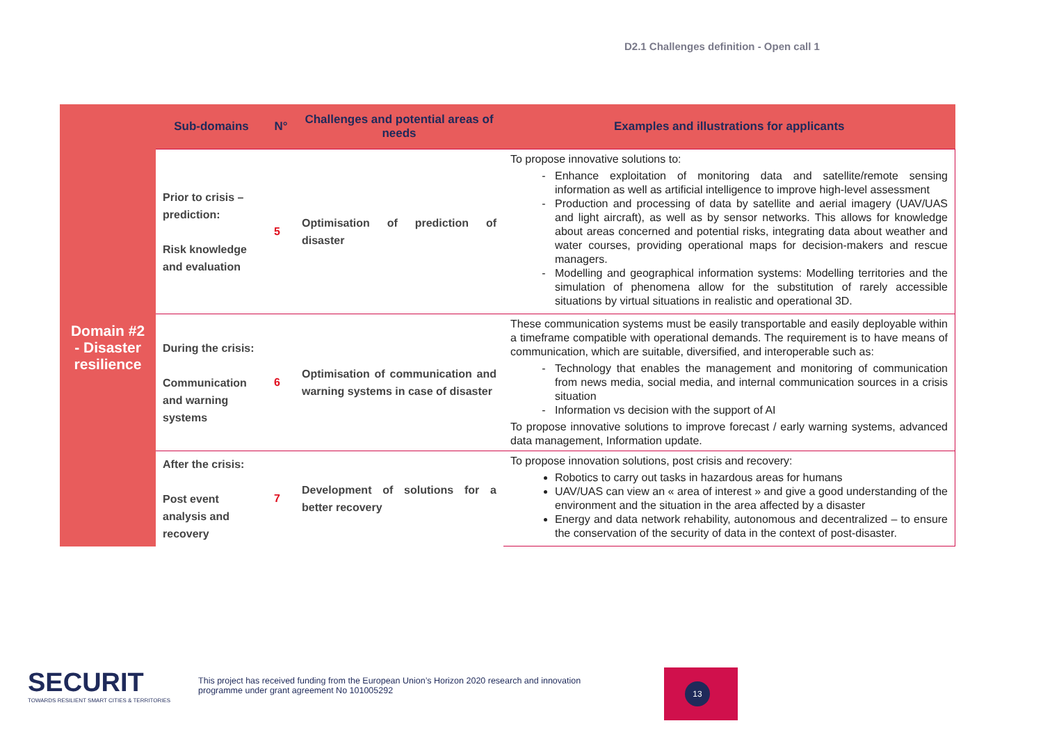D2.1 Challenges definition - Open call 1
| | Sub-domains | N° | Challenges and potential areas of needs | Examples and illustrations for applicants |
| --- | --- | --- | --- | --- |
| Domain #2 - Disaster resilience | Prior to crisis – prediction: Risk knowledge and evaluation | 5 | Optimisation of prediction of disaster | To propose innovative solutions to: Enhance exploitation of monitoring data and satellite/remote sensing information as well as artificial intelligence to improve high-level assessment Production and processing of data by satellite and aerial imagery (UAV/UAS and light aircraft), as well as by sensor networks. This allows for knowledge about areas concerned and potential risks, integrating data about weather and water courses, providing operational maps for decision-makers and rescue managers. Modelling and geographical information systems: Modelling territories and the simulation of phenomena allow for the substitution of rarely accessible situations by virtual situations in realistic and operational 3D. |
| | During the crisis: Communication and warning systems | 6 | Optimisation of communication and warning systems in case of disaster | These communication systems must be easily transportable and easily deployable within a timeframe compatible with operational demands. The requirement is to have means of communication, which are suitable, diversified, and interoperable such as: Technology that enables the management and monitoring of communication from news media, social media, and internal communication sources in a crisis situation Information vs decision with the support of AI To propose innovative solutions to improve forecast / early warning systems, advanced data management, Information update. |
| | After the crisis: Post event analysis and recovery | 7 | Development of solutions for a better recovery | To propose innovation solutions, post crisis and recovery: Robotics to carry out tasks in hazardous areas for humans UAV/UAS can view an « area of interest » and give a good understanding of the environment and the situation in the area affected by a disaster Energy and data network rehability, autonomous and decentralized – to ensure the conservation of the security of data in the context of post-disaster. |
SECURIT
TOWARDS RESILIENT SMART CITIES & TERRITORIES
This project has received funding from the European Union’s Horizon 2020 research and innovation
programme under grant agreement No 101005292
13